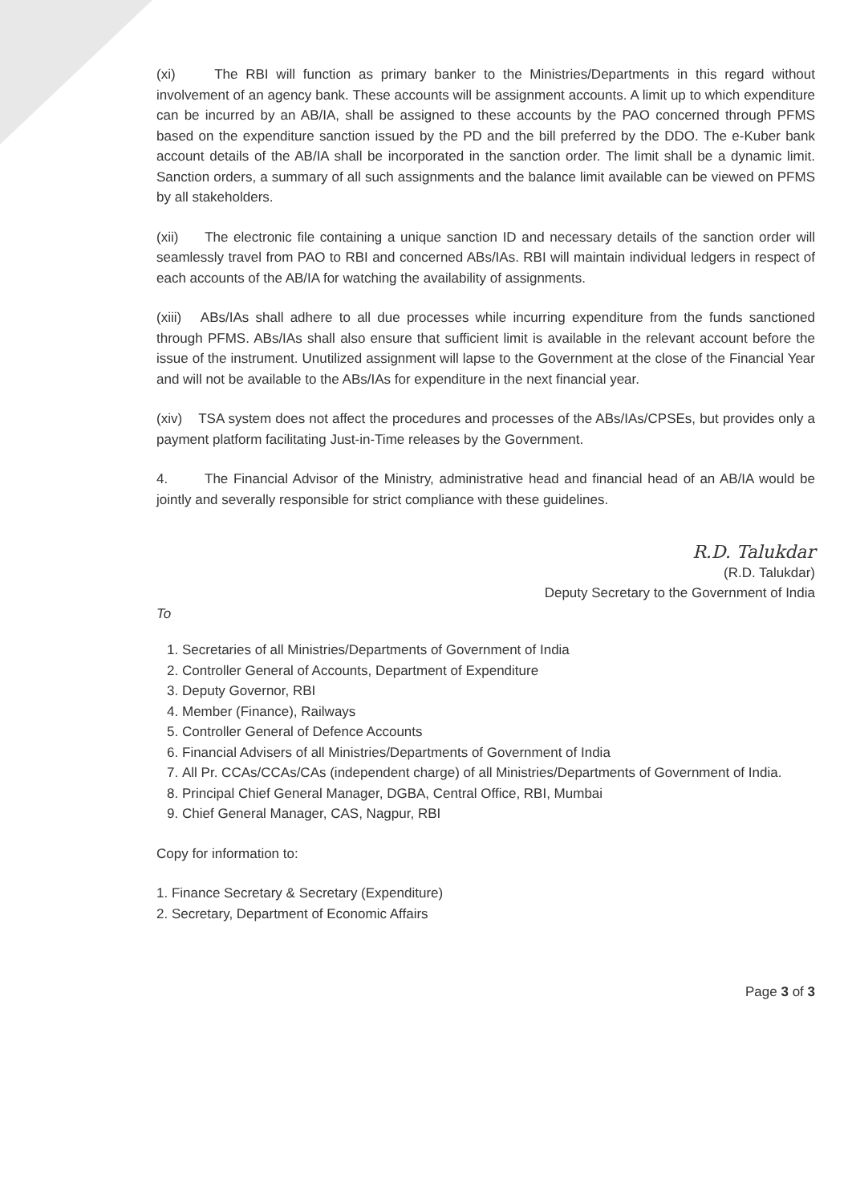(xi) The RBI will function as primary banker to the Ministries/Departments in this regard without involvement of an agency bank. These accounts will be assignment accounts. A limit up to which expenditure can be incurred by an AB/IA, shall be assigned to these accounts by the PAO concerned through PFMS based on the expenditure sanction issued by the PD and the bill preferred by the DDO. The e-Kuber bank account details of the AB/IA shall be incorporated in the sanction order. The limit shall be a dynamic limit. Sanction orders, a summary of all such assignments and the balance limit available can be viewed on PFMS by all stakeholders.
(xii) The electronic file containing a unique sanction ID and necessary details of the sanction order will seamlessly travel from PAO to RBI and concerned ABs/IAs. RBI will maintain individual ledgers in respect of each accounts of the AB/IA for watching the availability of assignments.
(xiii) ABs/IAs shall adhere to all due processes while incurring expenditure from the funds sanctioned through PFMS. ABs/IAs shall also ensure that sufficient limit is available in the relevant account before the issue of the instrument. Unutilized assignment will lapse to the Government at the close of the Financial Year and will not be available to the ABs/IAs for expenditure in the next financial year.
(xiv) TSA system does not affect the procedures and processes of the ABs/IAs/CPSEs, but provides only a payment platform facilitating Just-in-Time releases by the Government.
4. The Financial Advisor of the Ministry, administrative head and financial head of an AB/IA would be jointly and severally responsible for strict compliance with these guidelines.
R.D. Talukdar
(R.D. Talukdar)
Deputy Secretary to the Government of India
To
1. Secretaries of all Ministries/Departments of Government of India
2. Controller General of Accounts, Department of Expenditure
3. Deputy Governor, RBI
4. Member (Finance), Railways
5. Controller General of Defence Accounts
6. Financial Advisers of all Ministries/Departments of Government of India
7. All Pr. CCAs/CCAs/CAs (independent charge) of all Ministries/Departments of Government of India.
8. Principal Chief General Manager, DGBA, Central Office, RBI, Mumbai
9. Chief General Manager, CAS, Nagpur, RBI
Copy for information to:
1. Finance Secretary & Secretary (Expenditure)
2. Secretary, Department of Economic Affairs
Page 3 of 3